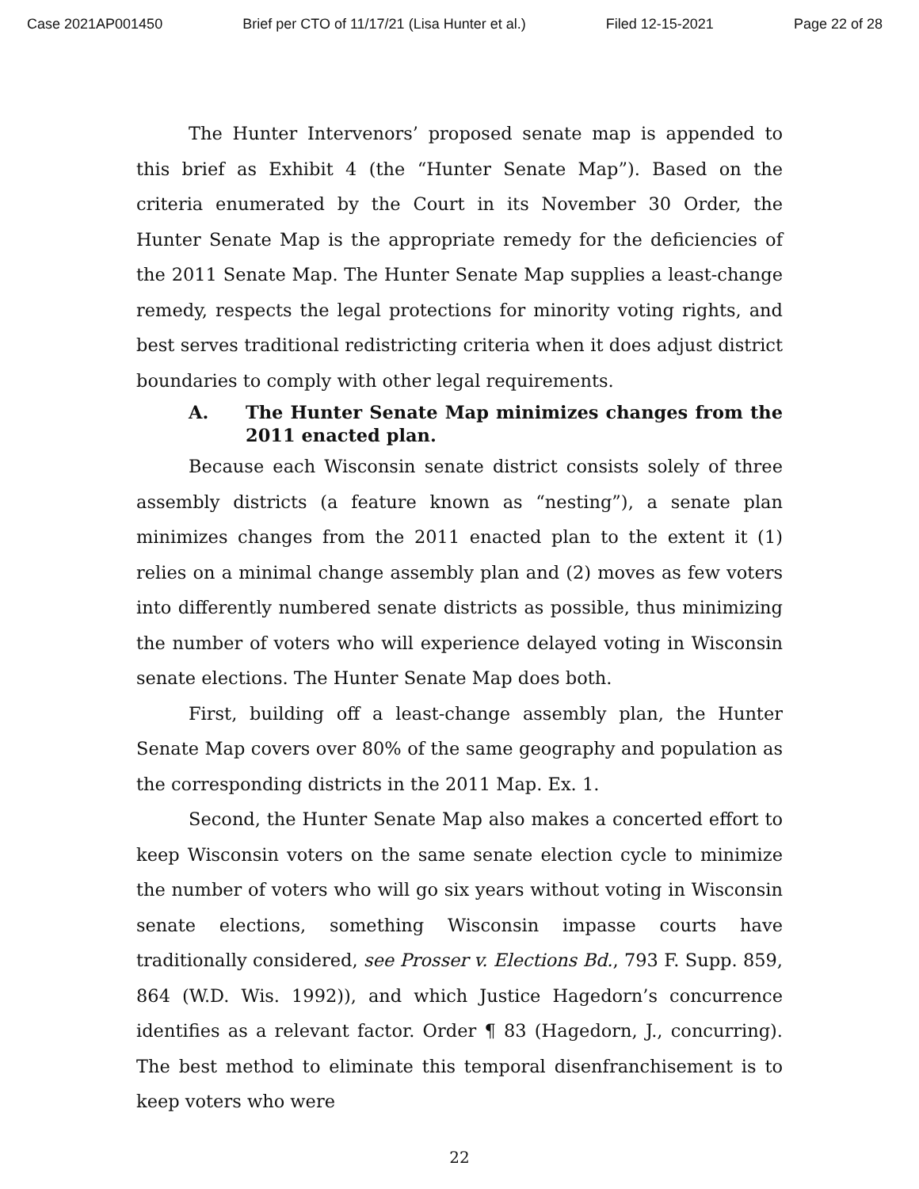Case 2021AP001450 Brief per CTO of 11/17/21 (Lisa Hunter et al.) Filed 12-15-2021 Page 22 of 28
The Hunter Intervenors’ proposed senate map is appended to this brief as Exhibit 4 (the “Hunter Senate Map”). Based on the criteria enumerated by the Court in its November 30 Order, the Hunter Senate Map is the appropriate remedy for the deficiencies of the 2011 Senate Map. The Hunter Senate Map supplies a least-change remedy, respects the legal protections for minority voting rights, and best serves traditional redistricting criteria when it does adjust district boundaries to comply with other legal requirements.
A. The Hunter Senate Map minimizes changes from the 2011 enacted plan.
Because each Wisconsin senate district consists solely of three assembly districts (a feature known as “nesting”), a senate plan minimizes changes from the 2011 enacted plan to the extent it (1) relies on a minimal change assembly plan and (2) moves as few voters into differently numbered senate districts as possible, thus minimizing the number of voters who will experience delayed voting in Wisconsin senate elections. The Hunter Senate Map does both.
First, building off a least-change assembly plan, the Hunter Senate Map covers over 80% of the same geography and population as the corresponding districts in the 2011 Map. Ex. 1.
Second, the Hunter Senate Map also makes a concerted effort to keep Wisconsin voters on the same senate election cycle to minimize the number of voters who will go six years without voting in Wisconsin senate elections, something Wisconsin impasse courts have traditionally considered, see Prosser v. Elections Bd., 793 F. Supp. 859, 864 (W.D. Wis. 1992)), and which Justice Hagedorn’s concurrence identifies as a relevant factor. Order ¶ 83 (Hagedorn, J., concurring). The best method to eliminate this temporal disenfranchisement is to keep voters who were
22